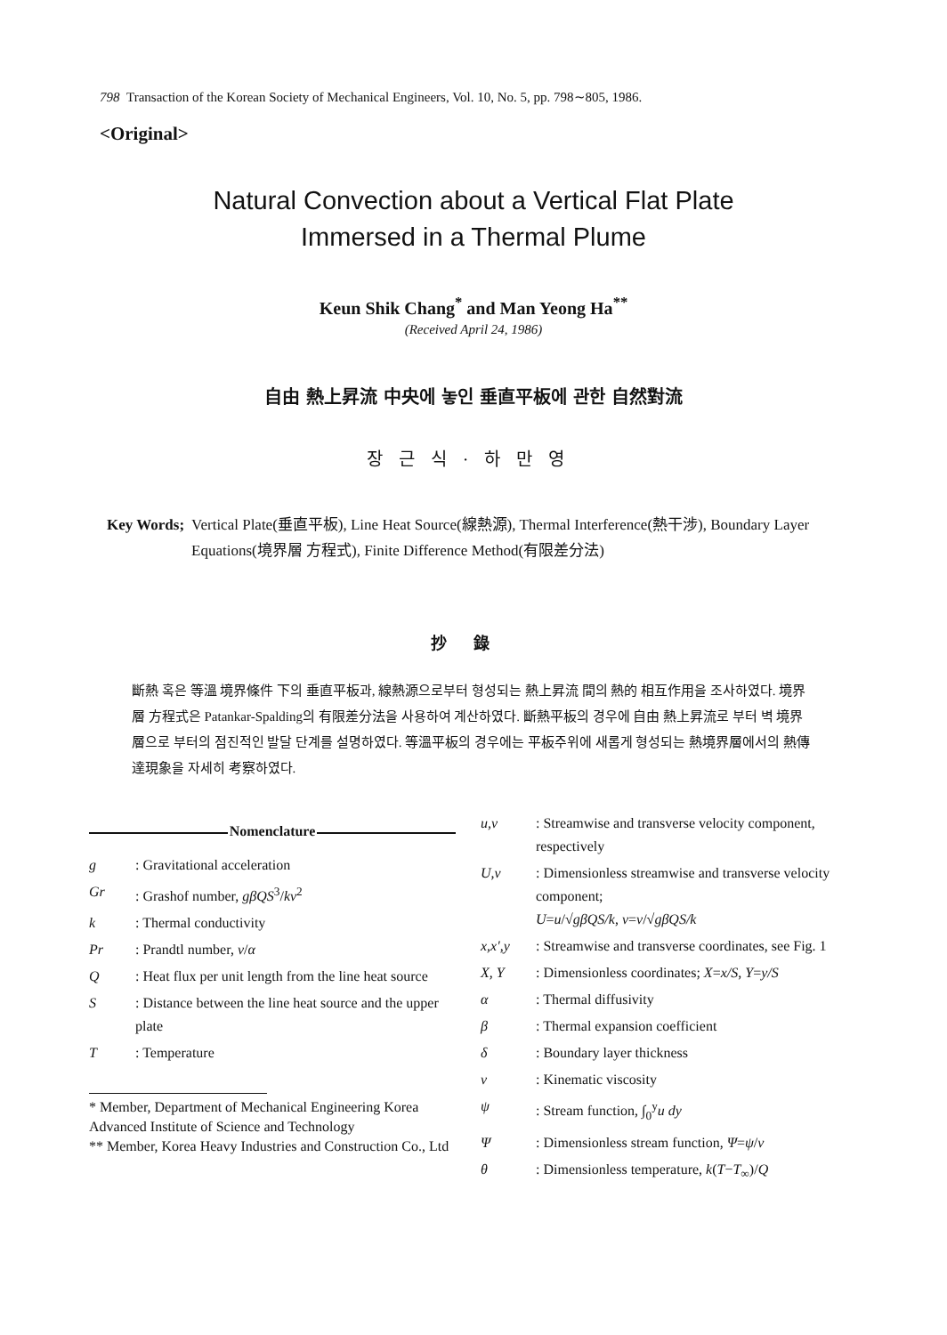798 Transaction of the Korean Society of Mechanical Engineers, Vol. 10, No. 5, pp. 798∼805, 1986.
<Original>
Natural Convection about a Vertical Flat Plate
Immersed in a Thermal Plume
Keun Shik Chang<sup>*</sup> and Man Yeong Ha<sup>**</sup>
(Received April 24, 1986)
自由 熱上昇流 中央에 놓인 垂直平板에 관한 自然對流
장근식·하만영
Key Words; Vertical Plate(垂直平板), Line Heat Source(線熱源), Thermal Interference(熱干涉), Boundary Layer Equations(境界層 方程式), Finite Difference Method(有限差分法)
抄錄
斷熱 혹은 等溫 境界條件 下의 垂直平板과, 線熱源으로부터 형성되는 熱上昇流 間의 熱的 相互作用을 조사하였다. 境界層 方程式은 Patankar-Spalding의 有限差分法을 사용하여 계산하였다. 斷熱平板의 경우에 自由 熱上昇流로 부터 벽 境界層으로 부터의 점진적인 발달 단계를 설명하였다. 等溫平板의 경우에는 平板주위에 새롭게 형성되는 熱境界層에서의 熱傳達現象을 자세히 考察하였다.
Nomenclature
| g | : Gravitational acceleration |
| Gr | : Grashof number, gβQS<sup>3</sup>/ kν<sup>2</sup> |
| k | : Thermal conductivity |
| Pr | : Prandtl number, ν / α |
| Q | : Heat flux per unit length from the line heat source |
| S | : Distance between the line heat source and the upper plate |
| T | : Temperature |
* Member, Department of Mechanical Engineering Korea Advanced Institute of Science and Technology
** Member, Korea Heavy Industries and Construction Co., Ltd
| u,v | : Streamwise and transverse velocity component, respectively |
| U,v | : Dimensionless streamwise and transverse velocity component; U = u /√ gβQS/k , v = v /√ gβQS/k |
| x,x′,y | : Streamwise and transverse coordinates, see Fig. 1 |
| X, Y | : Dimensionless coordinates; X = x/S , Y = y/S |
| α | : Thermal diffusivity |
| β | : Thermal expansion coefficient |
| δ | : Boundary layer thickness |
| ν | : Kinematic viscosity |
| ψ | : Stream function, ∫<sub>0</sub><sup>y</sup> u dy |
| Ψ | : Dimensionless stream function, Ψ = ψ / ν |
| θ | : Dimensionless temperature, k ( T − T<sub>∞</sub>)/ Q |